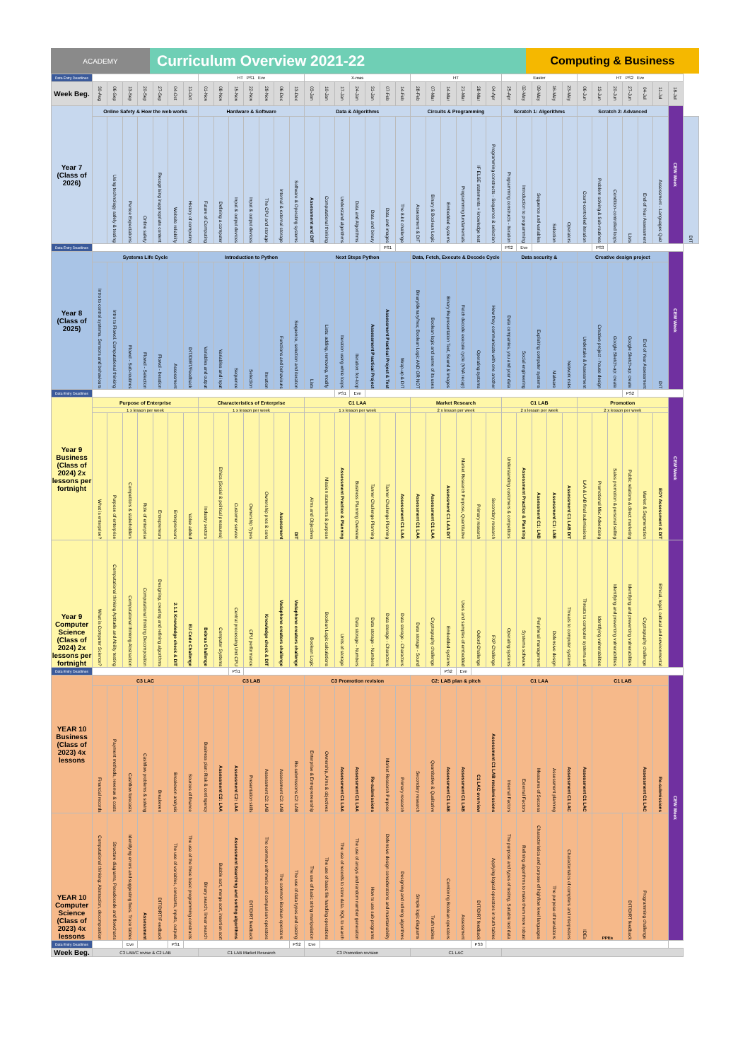ACADEMY
Curriculum Overview 2021-22
Computing & Business
| Data Entry Deadlines | | | | | | | | HT PS1 Eve | | | | | | | X-mas | | | | | | | HT | | | | | | Easter | | | | | HT PS2 Eve | | | | | | | |
| Week Beg. | 30-Aug | 06-Sep | 13-Sep | 20-Sep | 27-Sep | 04-Oct | 11-Oct | 01-Nov | 08-Nov | 15-Nov | 22-Nov | 29-Nov | 06-Dec | 13-Dec | 03-Jan | 10-Jan | 17-Jan | 24-Jan | 31-Jan | 07-Feb | 14-Feb | 28-Feb | 07-Mar | 14-Mar | 21-Mar | 28-Mar | 04-Apr | 25-Apr | 02-May | 09-May | 16-May | 23-May | 06-Jun | 13-Jun | 20-Jun | 27-Jun | 04-Jul | 11-Jul | 18-Jul | |
| Year 7 (Class of 2026) | Online Safety & How the web works | | | | | | | Hardware & Software | | | | | | | Data & Algorithms | | | | | | | Circuits & Programming | | | | | | Scratch 1: Algorithms | | | | | Scratch 2: Advanced | | | | | | CEW Week | |
| | | Using technology safely & testing | Penice Expectations | Online safety | Recognising inappropriate content | Website reliability | History of computing | Future of Computing | Defining a computer | Input & output devices | Input & output devices | The CPU and storage | Internal & external storage | Software & Operating systems | Assessment and DIT | Computational thinking | Understand algorithms | Data and Algorithms | Data and binary | Data and images | The 8-bit challenge | Assessment & DIT | Binary & Boolean Logic | Embedded systems | Programming fundamentals | IF ELSE statements + knowledge test | Programming constructs - Sequence & selection | Programming constructs - Iteration | Introduction to programming | Sequence and variables | Selection | Operators | Count-controlled iteration | Problem solving & Sub-routines | Condition-controlled loops | Lists | End of Year Assessment | Assessment - Languages Quiz | | DIT |
| Data Entry Deadlines | | | | | | | | | | | | | | | | | | | | PS1 | | | | | | | | PS2 | Eve | | | | | PS3 | | | | | | |
| Year 8 (Class of 2025) | Systems Life Cycle | | | | | | | Introduction to Python | | | | | | | Next Steps Python | | | | | | | Data, Fetch, Execute & Decode Cycle | | | | | | Data security & | | | | | Creative design project | | | | | | CEW Week | |
| | Intro to control systems. Sensors and behaviours | Intro to Flowol. Computational thinking | Flowol - Sub-routines | Flowol - Selection | Flowol - Iteration | Assessment | DIT/DIRT/Feedback | Variables and output | Variables and input | Sequence | Selection | Iteration | Functions and behaviours | Sequence, selection and iteration | Lists | Lists: adding, removing, modify | Iteration using while loops | Iteration: for-loop | Assessment Practical Project | Assessment Practical Project & Test | Wrap-up & DIT | Binary/denary/hex; Boolean Logic AND OR NOT | Boolean logic and some of its uses | Binary Representation Text, Sound & Images | Fetch decode execute cycle (VNA recap) | Operating systems | How they communicate with one another | Data companies, you and your data | Social engineering | Exploiting computer systems | Malware | Network risks | Undertake & Assessment | Creative project - house design | Google Sketch-up: create | Google Sketch-up: create | End of Year Assessment | DIT | | |
| Data Entry Deadlines | | | | | | | | | | | | | | | | | PS1 | Eve | | | | | | | | | | | | | | | | | | PS2 | | | | |
| Year 9 Business (Class of 2024) 2x lessons per fortnight | Purpose of Enterprise | | | | | | | Characteristics of Enterprise | | | | | | | C1 LAA | | | | | | | Market Research | | | | | | C1 LAB | | | | | Promotion | | | | | | CEW Week | |
| | 1 x lesson per week | | | | | | | 1 x lesson per week | | | | | | | 1 x lesson per week | | | | | | | 2 x lesson per week | | | | | | 2 x lesson per week | | | | | 2 x lesson per week | | | | | | | |
| | What is enterprise? | Purpose of enterprise | Competitors & stakeholders | Role of enterprise | Entrepreneurs | Entrepreneurs | Value added | Industry sectors | Ethics (Social & political pressures) | Customer service | Ownership Types | Ownership pros & cons | Assessment | DIT | Aims and Objectives | Mission statements & purpose | Assessment Practice & Planning | Business Planning Overview | Tanner Challenge Planning | Tanner Challenge Planning | Assessment C1 LAA | Assessment C1 LAA | Assessment C1 LAA | Assessment C1 LAA DIT | Market Research Purpose, Quantitative | Primary research | Secondary research | Understanding customers & competitors | Assessment Practice & Planning | Assessment C1: LAB | Assessment C1: LAB | Assessment C1 LAB DIT | LAA & LAB final submissions | Promotional Mix: Advertising | Sales promotion & personal selling | Public relations & direct marketing | Market & Segmentation | EOY Assessment & DIT | | |
| Year 9 Computer Science (Class of 2024) 2x lessons per fortnight | What is Computer Science? | Computational thinking Aptitude and Ability testing | Computational thinking Abstraction | Computational thinking Decomposition | Designing, creating and refining algorithms | 2.1.1 Knowledge check & DIT | EU Code Challenge | Bebras Challenge | Computer Systems | Central processing Unit CPU | CPU performance | Knowledge check & DIT | Vodaphone creators challenge | Vodaphone creators challenge | Boolean Logic | Boolean Logic calculations | Units of storage | Data storage - Numbers | Data storage - Numbers | Data storage - Characters | Data storage - Characters | Data storage - Sound | Cryptography challenge | Embedded systems | Uses and samples of embedded | Oxford Challenge | FXP Challenge | Operating systems | Systems software | Peripheral management | Defensive design | Threats to computer systems | Threats to computer systems and | Identifying vulnerabilities | Identifying and preventing vulnerabilities | Identifying and preventing vulnerabilities | Cryptography challenge | Ethical, legal, cultural and environmental | | |
| Data Entry Deadlines | | | | | | | | | | PS1 | | | | | | | | | | | | | | PS2 | Eve | | | | | | | | | | | | | | | |
| YEAR 10 Business (Class of 2023) 4x lessons | C3 LAC | | | | | | | C3 LAB | | | | | | | C3 Promotion revision | | | | | | | C2: LAB plan & pitch | | | | | | C1 LAA | | | | | C1 LAB | | | | | | CEW Week | |
| | Financial records | Payment methods, revenue & costs | Cashflow forecasts | Cashflow problems & solving | Breakeven | Breakeven analysis | Sources of finance | Business plan: Risk & contingency | Assessment C2: LAA | Assessment C2: LAA | Presentation skills | Assessment C2: LAB | Assessment C2: LAB | Re-submissions C2: LAB | Enterprise & Entrepreneurship | Ownership, Aims & objectives | Assessment C1 LAA | Assessment C1 LAA | Re-submissions | Market Research Purpose | Primary research | Secondary research | Quantitative & Qualitative | Assessment C1 LAB | Assessment C1 LAB | C1 LAC overview | Assessment C1 LAB resubmissions | Internal Factors | External Factors | Measures of Success | Assessment planning | Assessment C1 LAC | Assessment C1 LAC | | | | Assessment C1 LAC | Re-submissions | | |
| YEAR 10 Computer Science (Class of 2023) 4x lessons | Computational thinking: Abstraction, decomposition | Structure diagrams, Pseudocode and flowcharts | Identifying errors and suggesting fixes. Trace tables | Assessment | DIT/DIRT/F eedback | The use of variables, constants, inputs, outputs | The use of the three basic programming constructs | Binary search, linear search | Bubble sort, merge sort, insertion sort | Assessment Searching and sorting algorithms | DIT/DIRT feedback | The common arithmetic and comparison operators | The common Boolean operators | The use of data types and casting | The use of basic string manipulation | The use of basic file handling operations | The use of records to store data. SQL to search | The use of arrays and random number generation | How to use sub programs | Defensive design considerations and maintainability | Designing and refining algorithms | Simple logic diagrams | Truth tables | Combining Boolean operators | Assessment | DIT/DIRT feedback | Applying logical operators in truth tables | The purpose and types of testing. Suitable test data | Refining algorithms to make them more robust | Characteristics and purpose of high/low level languages | The purpose of translators | Characteristics of compilers and interpreters | IDEs | PPEs | | DIT/DIRT feedback | Programming challenge | | | |
| Data Entry Deadlines | | | Eve | | | PS1 | | | | | | | | PS2 | Eve | | | | | | | | | | | PS3 | | | | | | | | | | | | | | |
| Week Beg. | C3 LAB/C revise & C2 LAB | | | | | | | C1 LAB Market Research | | | | | | | C3 Promotion revision | | | | | | | C1 LAC | | | | | | | | | | | | | | | | | | |